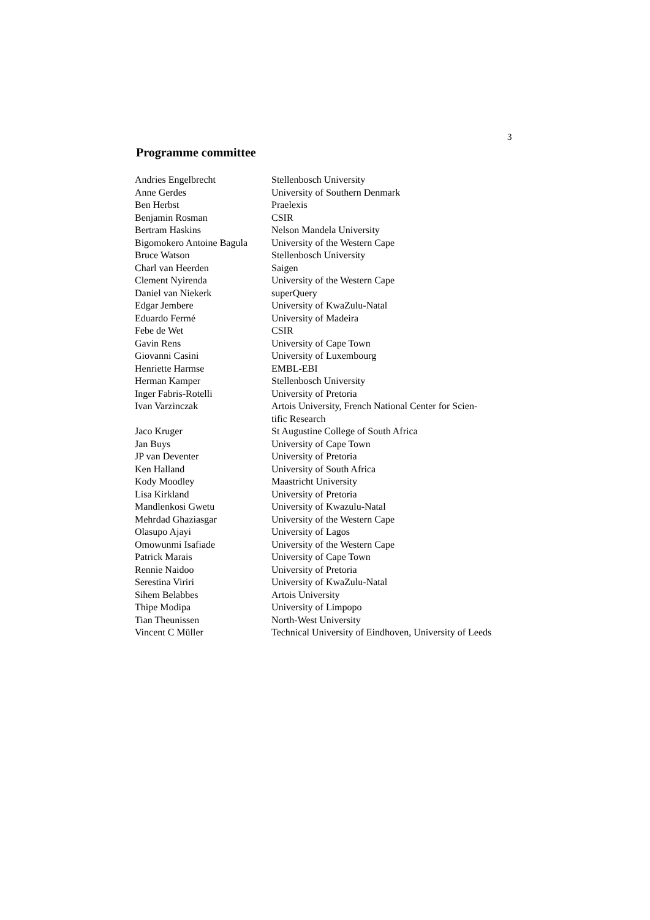3
Programme committee
| Andries Engelbrecht | Stellenbosch University |
| Anne Gerdes | University of Southern Denmark |
| Ben Herbst | Praelexis |
| Benjamin Rosman | CSIR |
| Bertram Haskins | Nelson Mandela University |
| Bigomokero Antoine Bagula | University of the Western Cape |
| Bruce Watson | Stellenbosch University |
| Charl van Heerden | Saigen |
| Clement Nyirenda | University of the Western Cape |
| Daniel van Niekerk | superQuery |
| Edgar Jembere | University of KwaZulu-Natal |
| Eduardo Fermé | University of Madeira |
| Febe de Wet | CSIR |
| Gavin Rens | University of Cape Town |
| Giovanni Casini | University of Luxembourg |
| Henriette Harmse | EMBL-EBI |
| Herman Kamper | Stellenbosch University |
| Inger Fabris-Rotelli | University of Pretoria |
| Ivan Varzinczak | Artois University, French National Center for Scien- tific Research |
| Jaco Kruger | St Augustine College of South Africa |
| Jan Buys | University of Cape Town |
| JP van Deventer | University of Pretoria |
| Ken Halland | University of South Africa |
| Kody Moodley | Maastricht University |
| Lisa Kirkland | University of Pretoria |
| Mandlenkosi Gwetu | University of Kwazulu-Natal |
| Mehrdad Ghaziasgar | University of the Western Cape |
| Olasupo Ajayi | University of Lagos |
| Omowunmi Isafiade | University of the Western Cape |
| Patrick Marais | University of Cape Town |
| Rennie Naidoo | University of Pretoria |
| Serestina Viriri | University of KwaZulu-Natal |
| Sihem Belabbes | Artois University |
| Thipe Modipa | University of Limpopo |
| Tian Theunissen | North-West University |
| Vincent C Müller | Technical University of Eindhoven, University of Leeds |